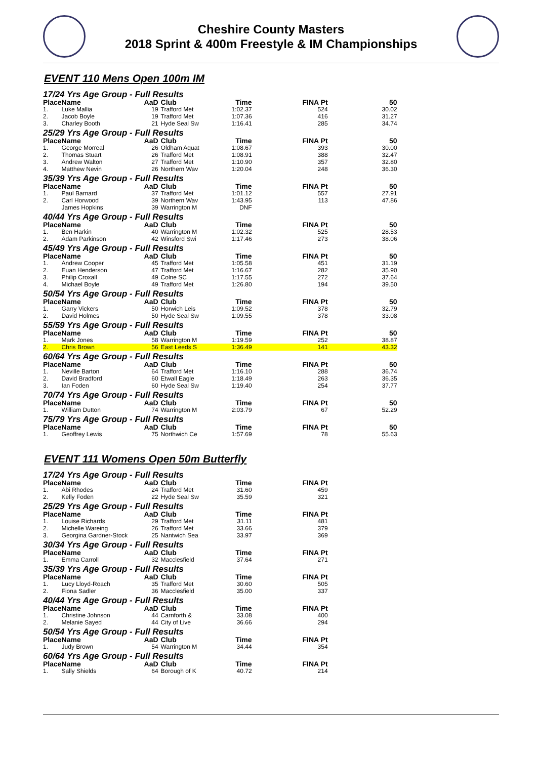Cheshire County Masters
2018 Sprint & 400m Freestyle & IM Championships
EVENT 110 Mens Open 100m IM
| 17/24 Yrs Age Group - Full Results | | | | | | |
| Place | Name | AaD | Club | Time | FINA Pt | 50 |
| 1. | Luke Mallia | 19 | Trafford Met | 1:02.37 | 524 | 30.02 |
| 2. | Jacob Boyle | 19 | Trafford Met | 1:07.36 | 416 | 31.27 |
| 3. | Charley Booth | 21 | Hyde Seal Sw | 1:16.41 | 285 | 34.74 |
| 25/29 Yrs Age Group - Full Results | | | | | | |
| Place | Name | AaD | Club | Time | FINA Pt | 50 |
| 1. | George Morreal | 26 | Oldham Aquat | 1:08.67 | 393 | 30.00 |
| 2. | Thomas Stuart | 26 | Trafford Met | 1:08.91 | 388 | 32.47 |
| 3. | Andrew Walton | 27 | Trafford Met | 1:10.90 | 357 | 32.80 |
| 4. | Matthew Nevin | 26 | Northern Wav | 1:20.04 | 248 | 36.30 |
| 35/39 Yrs Age Group - Full Results | | | | | | |
| Place | Name | AaD | Club | Time | FINA Pt | 50 |
| 1. | Paul Barnard | 37 | Trafford Met | 1:01.12 | 557 | 27.91 |
| 2. | Carl Horwood | 39 | Northern Wav | 1:43.95 | 113 | 47.86 |
| | James Hopkins | 39 | Warrington M | DNF | | |
| 40/44 Yrs Age Group - Full Results | | | | | | |
| Place | Name | AaD | Club | Time | FINA Pt | 50 |
| 1. | Ben Harkin | 40 | Warrington M | 1:02.32 | 525 | 28.53 |
| 2. | Adam Parkinson | 42 | Winsford Swi | 1:17.46 | 273 | 38.06 |
| 45/49 Yrs Age Group - Full Results | | | | | | |
| Place | Name | AaD | Club | Time | FINA Pt | 50 |
| 1. | Andrew Cooper | 45 | Trafford Met | 1:05.58 | 451 | 31.19 |
| 2. | Euan Henderson | 47 | Trafford Met | 1:16.67 | 282 | 35.90 |
| 3. | Philip Croxall | 49 | Colne SC | 1:17.55 | 272 | 37.64 |
| 4. | Michael Boyle | 49 | Trafford Met | 1:26.80 | 194 | 39.50 |
| 50/54 Yrs Age Group - Full Results | | | | | | |
| Place | Name | AaD | Club | Time | FINA Pt | 50 |
| 1. | Garry Vickers | 50 | Horwich Leis | 1:09.52 | 378 | 32.79 |
| 2. | David Holmes | 50 | Hyde Seal Sw | 1:09.55 | 378 | 33.08 |
| 55/59 Yrs Age Group - Full Results | | | | | | |
| Place | Name | AaD | Club | Time | FINA Pt | 50 |
| 1. | Mark Jones | 58 | Warrington M | 1:19.59 | 252 | 38.87 |
| 2. | Chris Brown | 56 | East Leeds S | 1:36.49 | 141 | 43.32 |
| 60/64 Yrs Age Group - Full Results | | | | | | |
| Place | Name | AaD | Club | Time | FINA Pt | 50 |
| 1. | Neville Barton | 64 | Trafford Met | 1:16.10 | 288 | 36.74 |
| 2. | David Bradford | 60 | Etwall Eagle | 1:18.49 | 263 | 36.35 |
| 3. | Ian Foden | 60 | Hyde Seal Sw | 1:19.40 | 254 | 37.77 |
| 70/74 Yrs Age Group - Full Results | | | | | | |
| Place | Name | AaD | Club | Time | FINA Pt | 50 |
| 1. | William Dutton | 74 | Warrington M | 2:03.79 | 67 | 52.29 |
| 75/79 Yrs Age Group - Full Results | | | | | | |
| Place | Name | AaD | Club | Time | FINA Pt | 50 |
| 1. | Geoffrey Lewis | 75 | Northwich Ce | 1:57.69 | 78 | 55.63 |
EVENT 111 Womens Open 50m Butterfly
| 17/24 Yrs Age Group - Full Results | | | | | |
| Place | Name | AaD | Club | Time | FINA Pt |
| 1. | Abi Rhodes | 24 | Trafford Met | 31.60 | 459 |
| 2. | Kelly Foden | 22 | Hyde Seal Sw | 35.59 | 321 |
| 25/29 Yrs Age Group - Full Results | | | | | |
| Place | Name | AaD | Club | Time | FINA Pt |
| 1. | Louise Richards | 29 | Trafford Met | 31.11 | 481 |
| 2. | Michelle Wareing | 26 | Trafford Met | 33.66 | 379 |
| 3. | Georgina Gardner-Stock | 25 | Nantwich Sea | 33.97 | 369 |
| 30/34 Yrs Age Group - Full Results | | | | | |
| Place | Name | AaD | Club | Time | FINA Pt |
| 1. | Emma Carroll | 32 | Macclesfield | 37.64 | 271 |
| 35/39 Yrs Age Group - Full Results | | | | | |
| Place | Name | AaD | Club | Time | FINA Pt |
| 1. | Lucy Lloyd-Roach | 35 | Trafford Met | 30.60 | 505 |
| 2. | Fiona Sadler | 36 | Macclesfield | 35.00 | 337 |
| 40/44 Yrs Age Group - Full Results | | | | | |
| Place | Name | AaD | Club | Time | FINA Pt |
| 1. | Christine Johnson | 44 | Carnforth & | 33.08 | 400 |
| 2. | Melanie Sayed | 44 | City of Live | 36.66 | 294 |
| 50/54 Yrs Age Group - Full Results | | | | | |
| Place | Name | AaD | Club | Time | FINA Pt |
| 1. | Judy Brown | 54 | Warrington M | 34.44 | 354 |
| 60/64 Yrs Age Group - Full Results | | | | | |
| Place | Name | AaD | Club | Time | FINA Pt |
| 1. | Sally Shields | 64 | Borough of K | 40.72 | 214 |